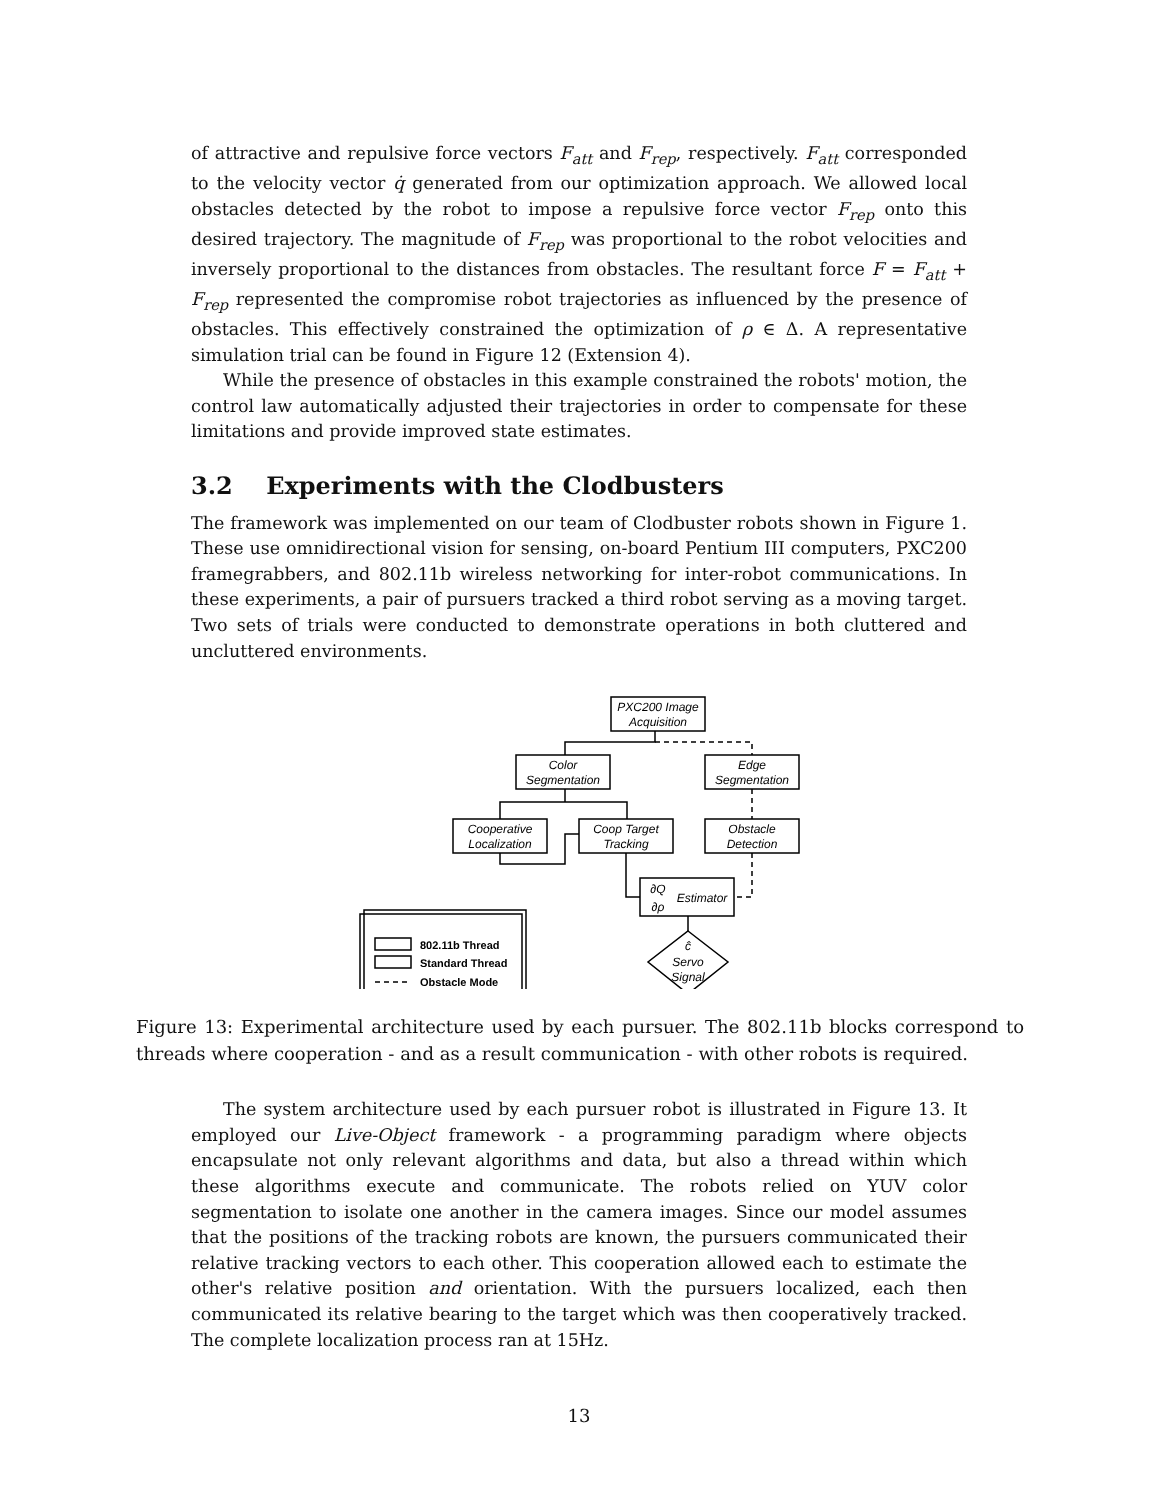of attractive and repulsive force vectors F<sub>att</sub> and F<sub>rep</sub>, respectively. F<sub>att</sub> corresponded to the velocity vector q̇ generated from our optimization approach. We allowed local obstacles detected by the robot to impose a repulsive force vector F<sub>rep</sub> onto this desired trajectory. The magnitude of F<sub>rep</sub> was proportional to the robot velocities and inversely proportional to the distances from obstacles. The resultant force F = F<sub>att</sub> + F<sub>rep</sub> represented the compromise robot trajectories as influenced by the presence of obstacles. This effectively constrained the optimization of ρ ∈ Δ. A representative simulation trial can be found in Figure 12 (Extension 4).
While the presence of obstacles in this example constrained the robots' motion, the control law automatically adjusted their trajectories in order to compensate for these limitations and provide improved state estimates.
3.2 Experiments with the Clodbusters
The framework was implemented on our team of Clodbuster robots shown in Figure 1. These use omnidirectional vision for sensing, on-board Pentium III computers, PXC200 framegrabbers, and 802.11b wireless networking for inter-robot communications. In these experiments, a pair of pursuers tracked a third robot serving as a moving target. Two sets of trials were conducted to demonstrate operations in both cluttered and uncluttered environments.
PXC200 Image
Acquisition
Color
Segmentation
Edge
Segmentation
Cooperative
Localization
Coop Target
Tracking
Obstacle
Detection
∂Q
∂ρ
Estimator
ĉ
Servo
Signal
802.11b Thread
Standard Thread
Obstacle Mode
Figure 13: Experimental architecture used by each pursuer. The 802.11b blocks correspond to threads where cooperation - and as a result communication - with other robots is required.
The system architecture used by each pursuer robot is illustrated in Figure 13. It employed our Live-Object framework - a programming paradigm where objects encapsulate not only relevant algorithms and data, but also a thread within which these algorithms execute and communicate. The robots relied on YUV color segmentation to isolate one another in the camera images. Since our model assumes that the positions of the tracking robots are known, the pursuers communicated their relative tracking vectors to each other. This cooperation allowed each to estimate the other's relative position and orientation. With the pursuers localized, each then communicated its relative bearing to the target which was then cooperatively tracked. The complete localization process ran at 15Hz.
13